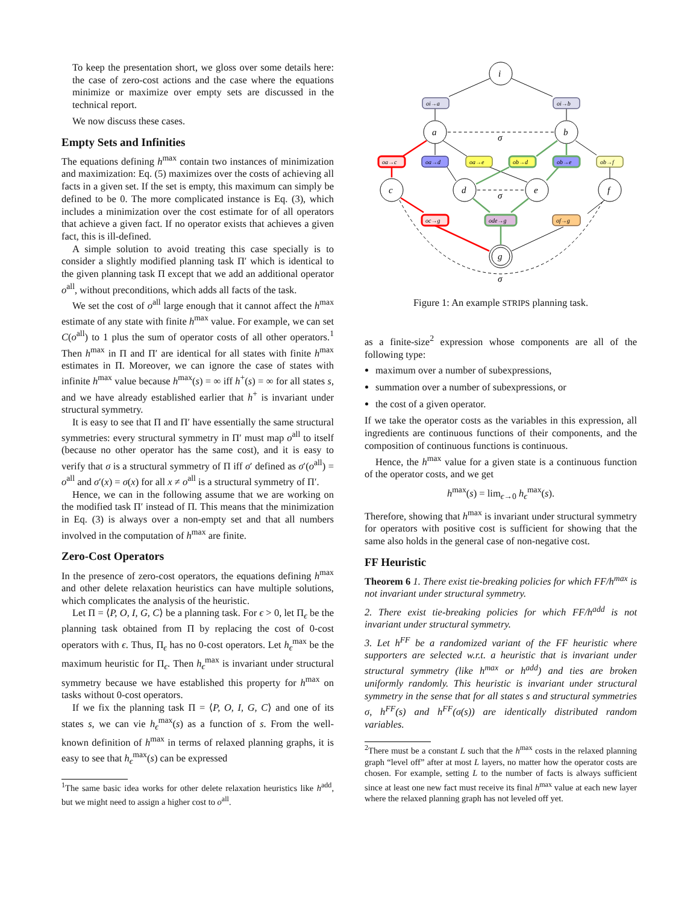To keep the presentation short, we gloss over some details here: the case of zero-cost actions and the case where the equations minimize or maximize over empty sets are discussed in the technical report.
We now discuss these cases.
Empty Sets and Infinities
The equations defining h<sup>max</sup> contain two instances of minimization and maximization: Eq. (5) maximizes over the costs of achieving all facts in a given set. If the set is empty, this maximum can simply be defined to be 0. The more complicated instance is Eq. (3), which includes a minimization over the cost estimate for of all operators that achieve a given fact. If no operator exists that achieves a given fact, this is ill-defined.
A simple solution to avoid treating this case specially is to consider a slightly modified planning task Π′ which is identical to the given planning task Π except that we add an additional operator o<sup>all</sup>, without preconditions, which adds all facts of the task.
We set the cost of o<sup>all</sup> large enough that it cannot affect the h<sup>max</sup> estimate of any state with finite h<sup>max</sup> value. For example, we can set C(o<sup>all</sup>) to 1 plus the sum of operator costs of all other operators.<sup>1</sup> Then h<sup>max</sup> in Π and Π′ are identical for all states with finite h<sup>max</sup> estimates in Π. Moreover, we can ignore the case of states with infinite h<sup>max</sup> value because h<sup>max</sup>(s) = ∞ iff h<sup>+</sup>(s) = ∞ for all states s, and we have already established earlier that h<sup>+</sup> is invariant under structural symmetry.
It is easy to see that Π and Π′ have essentially the same structural symmetries: every structural symmetry in Π′ must map o<sup>all</sup> to itself (because no other operator has the same cost), and it is easy to verify that σ is a structural symmetry of Π iff σ′ defined as σ′(o<sup>all</sup>) = o<sup>all</sup> and σ′(x) = σ(x) for all x ≠ o<sup>all</sup> is a structural symmetry of Π′.
Hence, we can in the following assume that we are working on the modified task Π′ instead of Π. This means that the minimization in Eq. (3) is always over a non-empty set and that all numbers involved in the computation of h<sup>max</sup> are finite.
Zero-Cost Operators
In the presence of zero-cost operators, the equations defining h<sup>max</sup> and other delete relaxation heuristics can have multiple solutions, which complicates the analysis of the heuristic.
Let Π = ⟨P, O, I, G, C⟩ be a planning task. For ϵ > 0, let Π<sub>ϵ</sub> be the planning task obtained from Π by replacing the cost of 0-cost operators with ϵ. Thus, Π<sub>ϵ</sub> has no 0-cost operators. Let h<sub>ϵ</sub><sup>max</sup> be the maximum heuristic for Π<sub>ϵ</sub>. Then h<sub>ϵ</sub><sup>max</sup> is invariant under structural symmetry because we have established this property for h<sup>max</sup> on tasks without 0-cost operators.
If we fix the planning task Π = ⟨P, O, I, G, C⟩ and one of its states s, we can vie h<sub>ϵ</sub><sup>max</sup>(s) as a function of s. From the well-known definition of h<sup>max</sup> in terms of relaxed planning graphs, it is easy to see that h<sub>ϵ</sub><sup>max</sup>(s) can be expressed
<sup>1</sup> The same basic idea works for other delete relaxation heuristics like h<sup>add</sup>, but we might need to assign a higher cost to o<sup>all</sup>.
oi→a
oi→b
oa→c
oa→d
oa→e
ob→d
ob→e
ob→f
oc→g
ode→g
of→g
i
a
b
c
d
e
f
g
σ
σ
σ
Figure 1: An example STRIPS planning task.
as a finite-size<sup>2</sup> expression whose components are all of the following type:
maximum over a number of subexpressions,
summation over a number of subexpressions, or
the cost of a given operator.
If we take the operator costs as the variables in this expression, all ingredients are continuous functions of their components, and the composition of continuous functions is continuous.
Hence, the h<sup>max</sup> value for a given state is a continuous function of the operator costs, and we get
h<sup>max</sup>(s) = lim<sub>ϵ→0</sub> h<sub>ϵ</sub><sup>max</sup>(s).
Therefore, showing that h<sup>max</sup> is invariant under structural symmetry for operators with positive cost is sufficient for showing that the same also holds in the general case of non-negative cost.
FF Heuristic
Theorem 6 1. There exist tie-breaking policies for which FF/h<sup>max</sup> is not invariant under structural symmetry.
2. There exist tie-breaking policies for which FF/h<sup>add</sup> is not invariant under structural symmetry.
3. Let h<sup>FF</sup> be a randomized variant of the FF heuristic where supporters are selected w.r.t. a heuristic that is invariant under structural symmetry (like h<sup>max</sup> or h<sup>add</sup>) and ties are broken uniformly randomly. This heuristic is invariant under structural symmetry in the sense that for all states s and structural symmetries σ, h<sup>FF</sup>(s) and h<sup>FF</sup>(σ(s)) are identically distributed random variables.
<sup>2</sup> There must be a constant L such that the h<sup>max</sup> costs in the relaxed planning graph “level off” after at most L layers, no matter how the operator costs are chosen. For example, setting L to the number of facts is always sufficient since at least one new fact must receive its final h<sup>max</sup> value at each new layer where the relaxed planning graph has not leveled off yet.